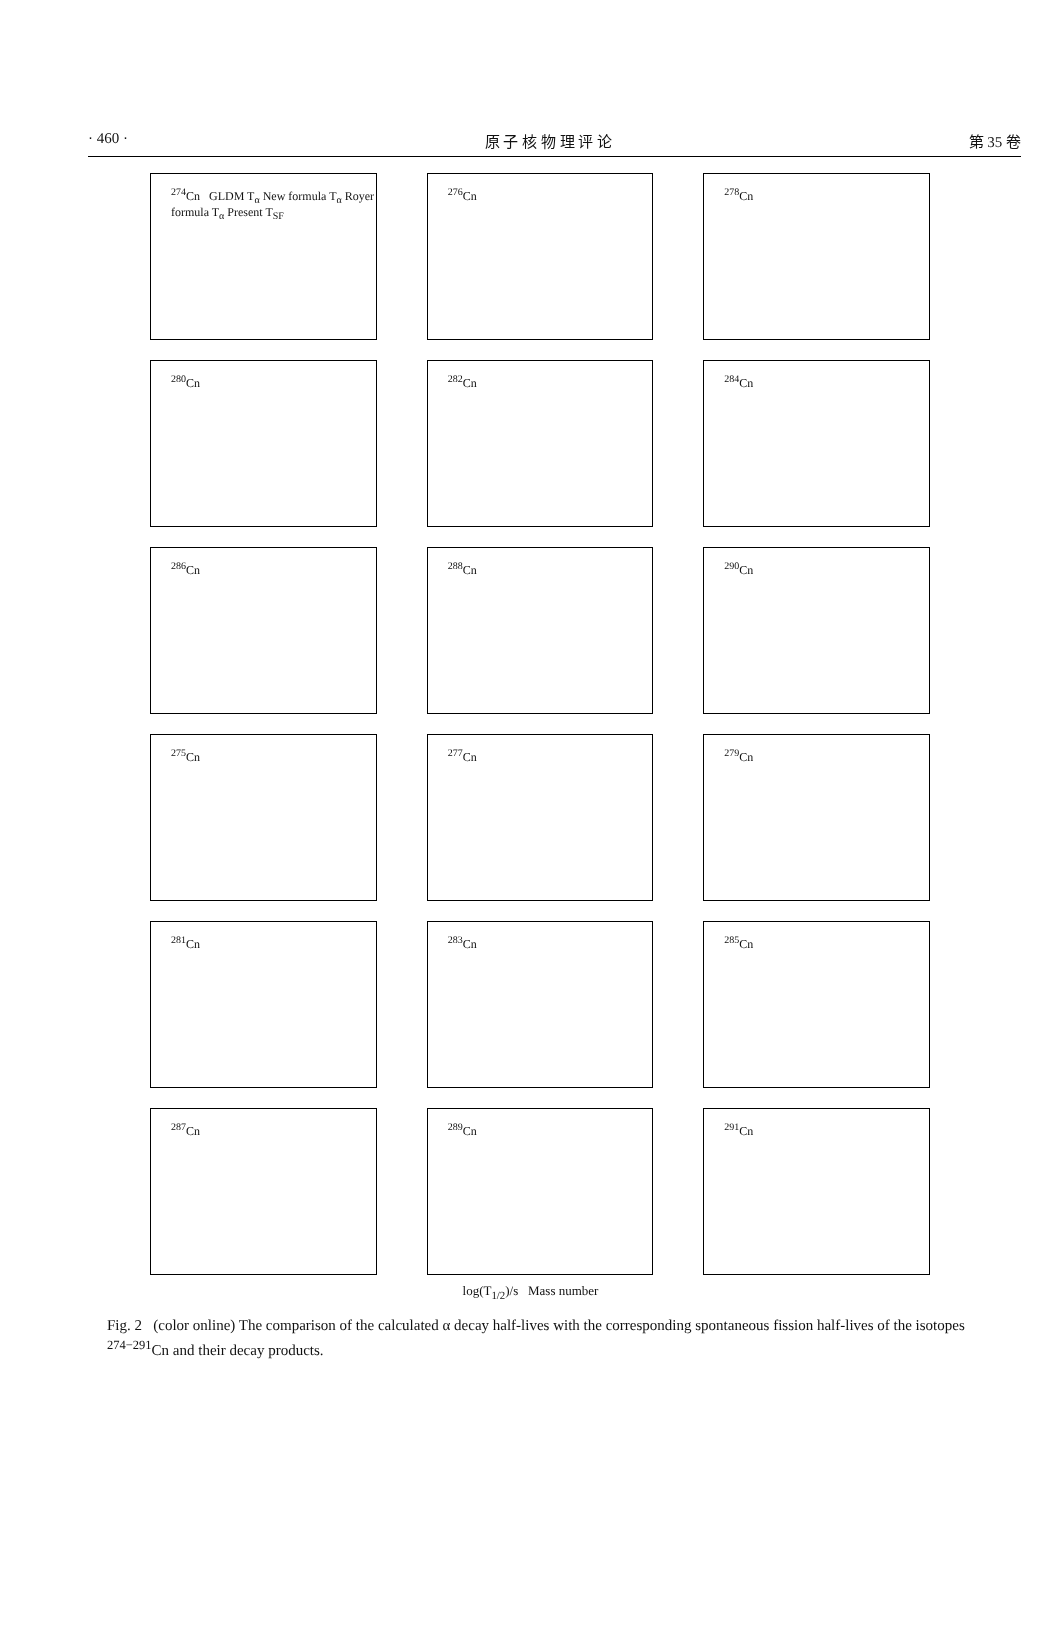· 460 · 原 子 核 物 理 评 论 第 35 卷
<sup>274</sup> Cn GLDM T<sub>α</sub> New formula T<sub>α</sub> Royer formula T<sub>α</sub> Present T<sub>SF</sub>
<sup>276</sup> Cn
<sup>278</sup> Cn
<sup>280</sup> Cn
<sup>282</sup> Cn
<sup>284</sup> Cn
<sup>286</sup> Cn
<sup>288</sup> Cn
<sup>290</sup> Cn
<sup>275</sup> Cn
<sup>277</sup> Cn
<sup>279</sup> Cn
<sup>281</sup> Cn
<sup>283</sup> Cn
<sup>285</sup> Cn
<sup>287</sup> Cn
<sup>289</sup> Cn
<sup>291</sup> Cn
log(T<sub>1/2</sub>)/s Mass number
Fig. 2 (color online) The comparison of the calculated α decay half-lives with the corresponding spontaneous fission half-lives of the isotopes <sup>274−291</sup>Cn and their decay products.